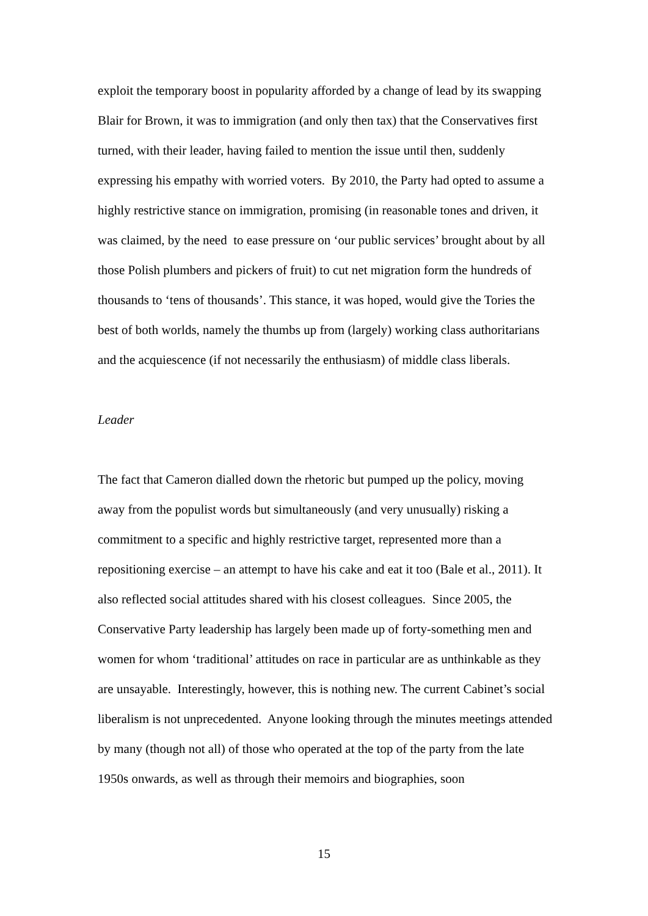exploit the temporary boost in popularity afforded by a change of lead by its swapping Blair for Brown, it was to immigration (and only then tax) that the Conservatives first turned, with their leader, having failed to mention the issue until then, suddenly expressing his empathy with worried voters. By 2010, the Party had opted to assume a highly restrictive stance on immigration, promising (in reasonable tones and driven, it was claimed, by the need to ease pressure on ‘our public services’ brought about by all those Polish plumbers and pickers of fruit) to cut net migration form the hundreds of thousands to ‘tens of thousands’. This stance, it was hoped, would give the Tories the best of both worlds, namely the thumbs up from (largely) working class authoritarians and the acquiescence (if not necessarily the enthusiasm) of middle class liberals.
Leader
The fact that Cameron dialled down the rhetoric but pumped up the policy, moving away from the populist words but simultaneously (and very unusually) risking a commitment to a specific and highly restrictive target, represented more than a repositioning exercise – an attempt to have his cake and eat it too (Bale et al., 2011). It also reflected social attitudes shared with his closest colleagues. Since 2005, the Conservative Party leadership has largely been made up of forty-something men and women for whom ‘traditional’ attitudes on race in particular are as unthinkable as they are unsayable. Interestingly, however, this is nothing new. The current Cabinet’s social liberalism is not unprecedented. Anyone looking through the minutes meetings attended by many (though not all) of those who operated at the top of the party from the late 1950s onwards, as well as through their memoirs and biographies, soon
15